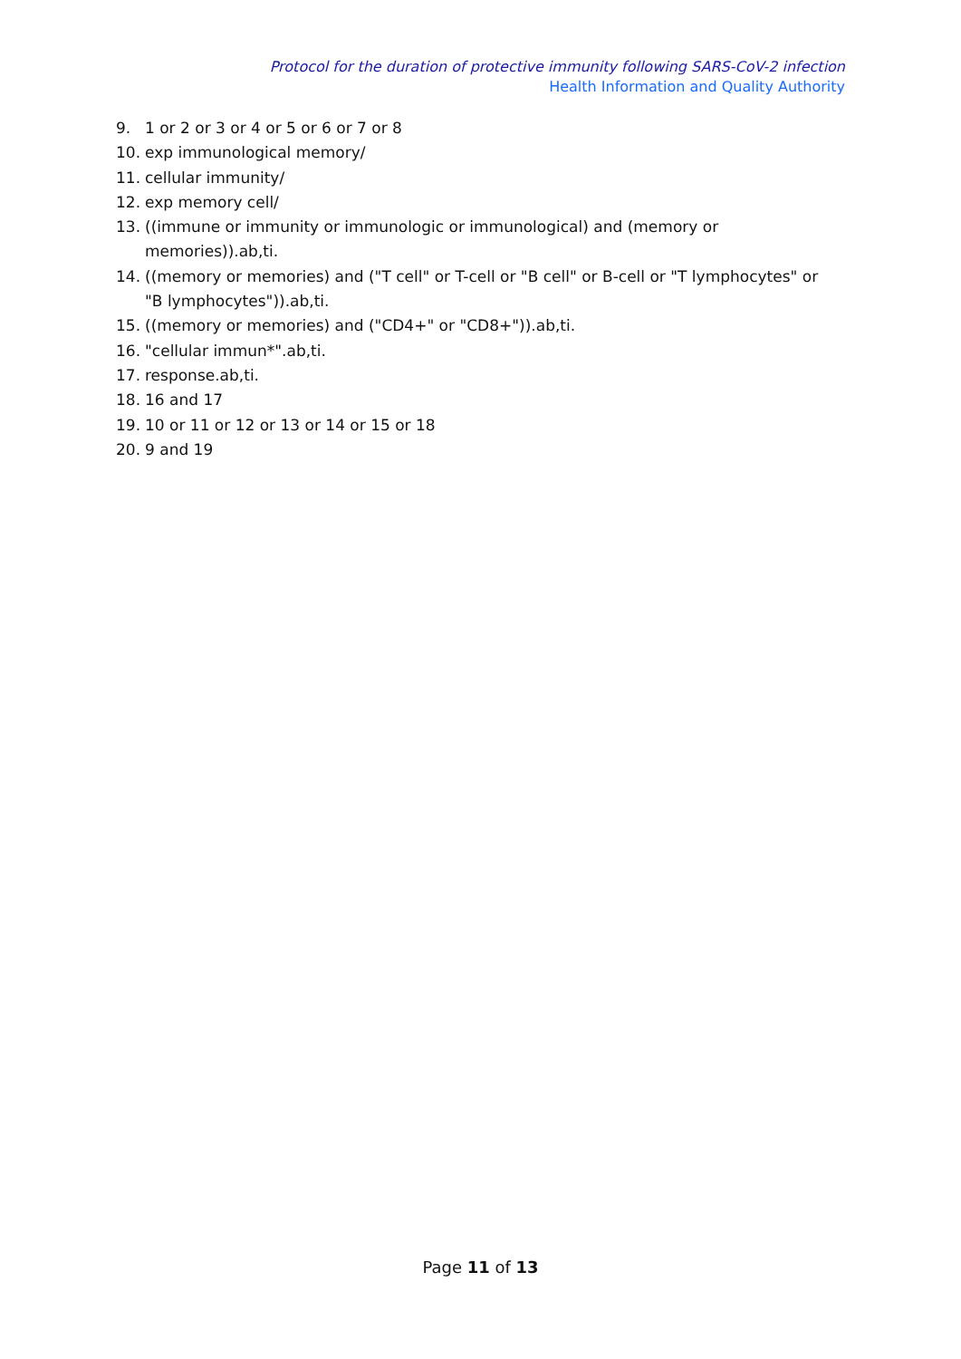Protocol for the duration of protective immunity following SARS-CoV-2 infection
Health Information and Quality Authority
9. 1 or 2 or 3 or 4 or 5 or 6 or 7 or 8
10. exp immunological memory/
11. cellular immunity/
12. exp memory cell/
13. ((immune or immunity or immunologic or immunological) and (memory or memories)).ab,ti.
14. ((memory or memories) and ("T cell" or T-cell or "B cell" or B-cell or "T lymphocytes" or "B lymphocytes")).ab,ti.
15. ((memory or memories) and ("CD4+" or "CD8+")).ab,ti.
16. "cellular immun*".ab,ti.
17. response.ab,ti.
18. 16 and 17
19. 10 or 11 or 12 or 13 or 14 or 15 or 18
20. 9 and 19
Page 11 of 13